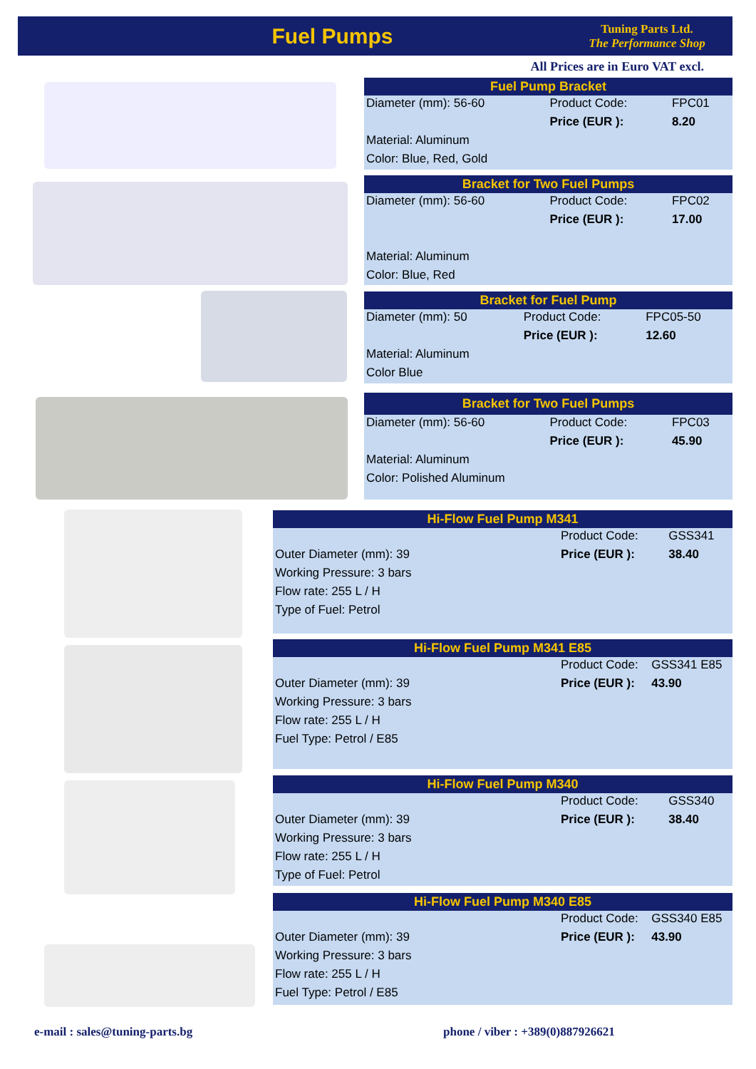Fuel Pumps
Tuning Parts Ltd.
The Performance Shop
All Prices are in Euro VAT excl.
Fuel Pump Bracket
| Diameter (mm): 56-60 | Product Code: | FPC01 |
| | Price (EUR ): | 8.20 |
| Material: Aluminum | | |
| Color: Blue, Red, Gold | | |
Bracket for Two Fuel Pumps
| Diameter (mm): 56-60 | Product Code: | FPC02 |
| | Price (EUR ): | 17.00 |
| Material: Aluminum | | |
| Color: Blue, Red | | |
Bracket for Fuel Pump
| Diameter (mm): 50 | Product Code: | FPC05-50 |
| | Price (EUR ): | 12.60 |
| Material: Aluminum | | |
| Color Blue | | |
Bracket for Two Fuel Pumps
| Diameter (mm): 56-60 | Product Code: | FPC03 |
| | Price (EUR ): | 45.90 |
| Material: Aluminum | | |
| Color: Polished Aluminum | | |
Hi-Flow Fuel Pump M341
| | Product Code: | GSS341 |
| Outer Diameter (mm): 39 | Price (EUR ): | 38.40 |
| Working Pressure: 3 bars | | |
| Flow rate: 255 L / H | | |
| Type of Fuel: Petrol | | |
Hi-Flow Fuel Pump M341 E85
| | Product Code: | GSS341 E85 |
| Outer Diameter (mm): 39 | Price (EUR ): | 43.90 |
| Working Pressure: 3 bars | | |
| Flow rate: 255 L / H | | |
| Fuel Type: Petrol / E85 | | |
Hi-Flow Fuel Pump M340
| | Product Code: | GSS340 |
| Outer Diameter (mm): 39 | Price (EUR ): | 38.40 |
| Working Pressure: 3 bars | | |
| Flow rate: 255 L / H | | |
| Type of Fuel: Petrol | | |
Hi-Flow Fuel Pump M340 E85
| | Product Code: | GSS340 E85 |
| Outer Diameter (mm): 39 | Price (EUR ): | 43.90 |
| Working Pressure: 3 bars | | |
| Flow rate: 255 L / H | | |
| Fuel Type: Petrol / E85 | | |
e-mail : sales@tuning-parts.bg
phone / viber : +389(0)887926621